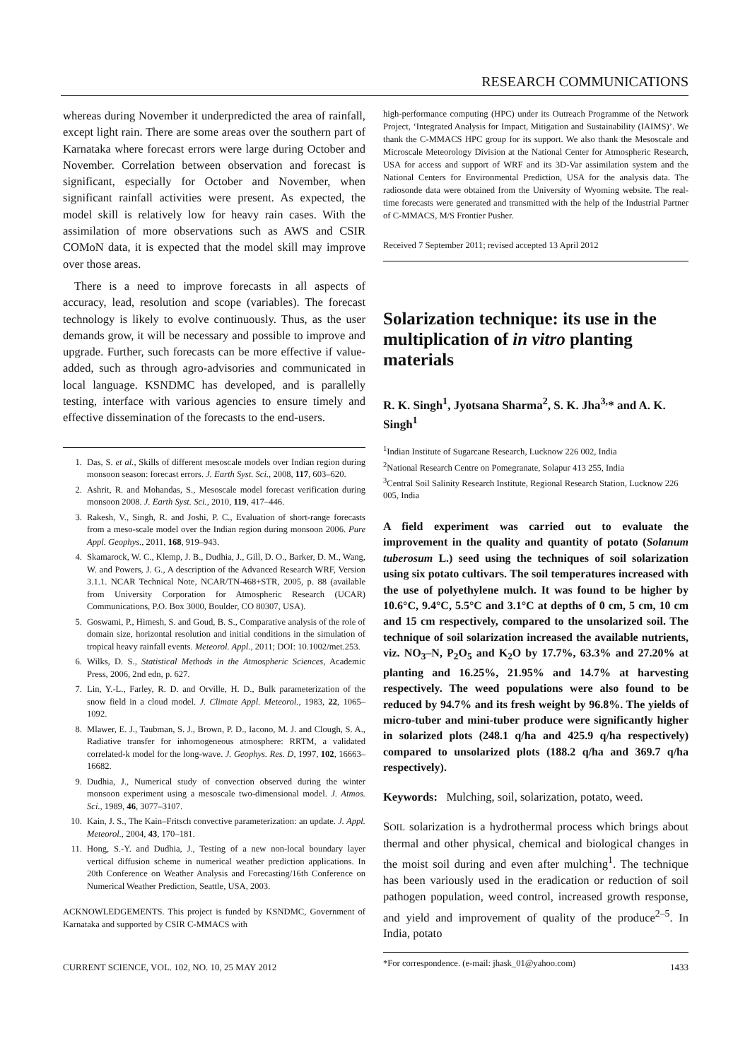RESEARCH COMMUNICATIONS
whereas during November it underpredicted the area of rainfall, except light rain. There are some areas over the southern part of Karnataka where forecast errors were large during October and November. Correlation between observation and forecast is significant, especially for October and November, when significant rainfall activities were present. As expected, the model skill is relatively low for heavy rain cases. With the assimilation of more observations such as AWS and CSIR COMoN data, it is expected that the model skill may improve over those areas.
There is a need to improve forecasts in all aspects of accuracy, lead, resolution and scope (variables). The forecast technology is likely to evolve continuously. Thus, as the user demands grow, it will be necessary and possible to improve and upgrade. Further, such forecasts can be more effective if value-added, such as through agro-advisories and communicated in local language. KSNDMC has developed, and is parallelly testing, interface with various agencies to ensure timely and effective dissemination of the forecasts to the end-users.
1. Das, S. et al., Skills of different mesoscale models over Indian region during monsoon season: forecast errors. J. Earth Syst. Sci., 2008, 117, 603–620.
2. Ashrit, R. and Mohandas, S., Mesoscale model forecast verification during monsoon 2008. J. Earth Syst. Sci., 2010, 119, 417–446.
3. Rakesh, V., Singh, R. and Joshi, P. C., Evaluation of short-range forecasts from a meso-scale model over the Indian region during monsoon 2006. Pure Appl. Geophys., 2011, 168, 919–943.
4. Skamarock, W. C., Klemp, J. B., Dudhia, J., Gill, D. O., Barker, D. M., Wang, W. and Powers, J. G., A description of the Advanced Research WRF, Version 3.1.1. NCAR Technical Note, NCAR/TN-468+STR, 2005, p. 88 (available from University Corporation for Atmospheric Research (UCAR) Communications, P.O. Box 3000, Boulder, CO 80307, USA).
5. Goswami, P., Himesh, S. and Goud, B. S., Comparative analysis of the role of domain size, horizontal resolution and initial conditions in the simulation of tropical heavy rainfall events. Meteorol. Appl., 2011; DOI: 10.1002/met.253.
6. Wilks, D. S., Statistical Methods in the Atmospheric Sciences, Academic Press, 2006, 2nd edn, p. 627.
7. Lin, Y.-L., Farley, R. D. and Orville, H. D., Bulk parameterization of the snow field in a cloud model. J. Climate Appl. Meteorol., 1983, 22, 1065–1092.
8. Mlawer, E. J., Taubman, S. J., Brown, P. D., Iacono, M. J. and Clough, S. A., Radiative transfer for inhomogeneous atmosphere: RRTM, a validated correlated-k model for the long-wave. J. Geophys. Res. D, 1997, 102, 16663–16682.
9. Dudhia, J., Numerical study of convection observed during the winter monsoon experiment using a mesoscale two-dimensional model. J. Atmos. Sci., 1989, 46, 3077–3107.
10. Kain, J. S., The Kain–Fritsch convective parameterization: an update. J. Appl. Meteorol., 2004, 43, 170–181.
11. Hong, S.-Y. and Dudhia, J., Testing of a new non-local boundary layer vertical diffusion scheme in numerical weather prediction applications. In 20th Conference on Weather Analysis and Forecasting/16th Conference on Numerical Weather Prediction, Seattle, USA, 2003.
ACKNOWLEDGEMENTS. This project is funded by KSNDMC, Government of Karnataka and supported by CSIR C-MMACS with
high-performance computing (HPC) under its Outreach Programme of the Network Project, ‘Integrated Analysis for Impact, Mitigation and Sustainability (IAIMS)’. We thank the C-MMACS HPC group for its support. We also thank the Mesoscale and Microscale Meteorology Division at the National Center for Atmospheric Research, USA for access and support of WRF and its 3D-Var assimilation system and the National Centers for Environmental Prediction, USA for the analysis data. The radiosonde data were obtained from the University of Wyoming website. The real-time forecasts were generated and transmitted with the help of the Industrial Partner of C-MMACS, M/S Frontier Pusher.
Received 7 September 2011; revised accepted 13 April 2012
Solarization technique: its use in the multiplication of in vitro planting materials
R. K. Singh<sup>1</sup>, Jyotsana Sharma<sup>2</sup>, S. K. Jha<sup>3,</sup>* and A. K. Singh<sup>1</sup>
<sup>1</sup> Indian Institute of Sugarcane Research, Lucknow 226 002, India
<sup>2</sup> National Research Centre on Pomegranate, Solapur 413 255, India
<sup>3</sup> Central Soil Salinity Research Institute, Regional Research Station, Lucknow 226 005, India
A field experiment was carried out to evaluate the improvement in the quality and quantity of potato (Solanum tuberosum L.) seed using the techniques of soil solarization using six potato cultivars. The soil temperatures increased with the use of polyethylene mulch. It was found to be higher by 10.6°C, 9.4°C, 5.5°C and 3.1°C at depths of 0 cm, 5 cm, 10 cm and 15 cm respectively, compared to the unsolarized soil. The technique of soil solarization increased the available nutrients, viz. NO<sub>3</sub>–N, P<sub>2</sub>O<sub>5</sub> and K<sub>2</sub>O by 17.7%, 63.3% and 27.20% at planting and 16.25%, 21.95% and 14.7% at harvesting respectively. The weed populations were also found to be reduced by 94.7% and its fresh weight by 96.8%. The yields of micro-tuber and mini-tuber produce were significantly higher in solarized plots (248.1 q/ha and 425.9 q/ha respectively) compared to unsolarized plots (188.2 q/ha and 369.7 q/ha respectively).
Keywords: Mulching, soil, solarization, potato, weed.
SOIL solarization is a hydrothermal process which brings about thermal and other physical, chemical and biological changes in the moist soil during and even after mulching<sup>1</sup>. The technique has been variously used in the eradication or reduction of soil pathogen population, weed control, increased growth response, and yield and improvement of quality of the produce<sup>2–5</sup>. In India, potato
*For correspondence. (e-mail: jhask_01@yahoo.com)
CURRENT SCIENCE, VOL. 102, NO. 10, 25 MAY 2012 1433